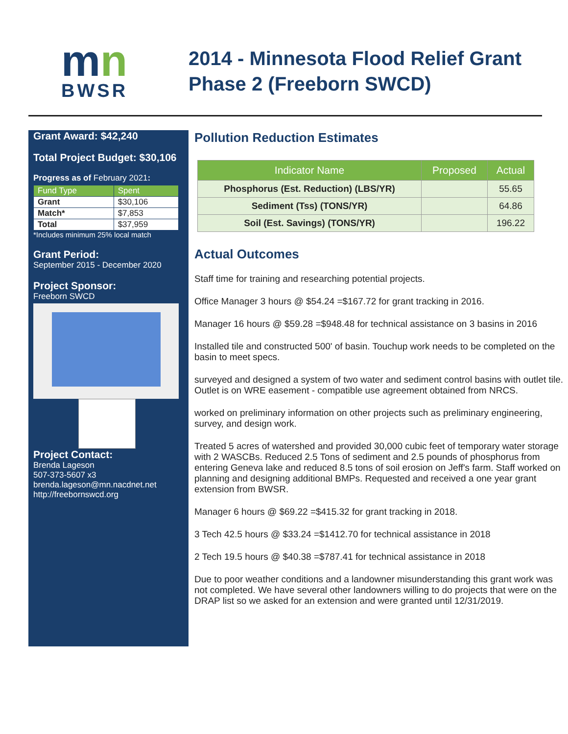mn
BWSR
2014 - Minnesota Flood Relief Grant
Phase 2 (Freeborn SWCD)
Grant Award: $42,240
Total Project Budget: $30,106
Progress as of February 2021:
| Fund Type | Spent |
| --- | --- |
| Grant | $30,106 |
| Match* | $7,853 |
| Total | $37,959 |
*Includes minimum 25% local match
Grant Period:
September 2015 - December 2020
Project Sponsor:
Freeborn SWCD
Project Contact:
Brenda Lageson
507-373-5607 x3
brenda.lageson@mn.nacdnet.net
http://freebornswcd.org
Pollution Reduction Estimates
| Indicator Name | Proposed | Actual |
| --- | --- | --- |
| Phosphorus (Est. Reduction) (LBS/YR) | | 55.65 |
| Sediment (Tss) (TONS/YR) | | 64.86 |
| Soil (Est. Savings) (TONS/YR) | | 196.22 |
Actual Outcomes
Staff time for training and researching potential projects.
Office Manager 3 hours @ $54.24 =$167.72 for grant tracking in 2016.
Manager 16 hours @ $59.28 =$948.48 for technical assistance on 3 basins in 2016
Installed tile and constructed 500' of basin. Touchup work needs to be completed on the basin to meet specs.
surveyed and designed a system of two water and sediment control basins with outlet tile. Outlet is on WRE easement - compatible use agreement obtained from NRCS.
worked on preliminary information on other projects such as preliminary engineering, survey, and design work.
Treated 5 acres of watershed and provided 30,000 cubic feet of temporary water storage with 2 WASCBs. Reduced 2.5 Tons of sediment and 2.5 pounds of phosphorus from entering Geneva lake and reduced 8.5 tons of soil erosion on Jeff's farm. Staff worked on planning and designing additional BMPs. Requested and received a one year grant extension from BWSR.
Manager 6 hours @ $69.22 =$415.32 for grant tracking in 2018.
3 Tech 42.5 hours @ $33.24 =$1412.70 for technical assistance in 2018
2 Tech 19.5 hours @ $40.38 =$787.41 for technical assistance in 2018
Due to poor weather conditions and a landowner misunderstanding this grant work was not completed. We have several other landowners willing to do projects that were on the DRAP list so we asked for an extension and were granted until 12/31/2019.